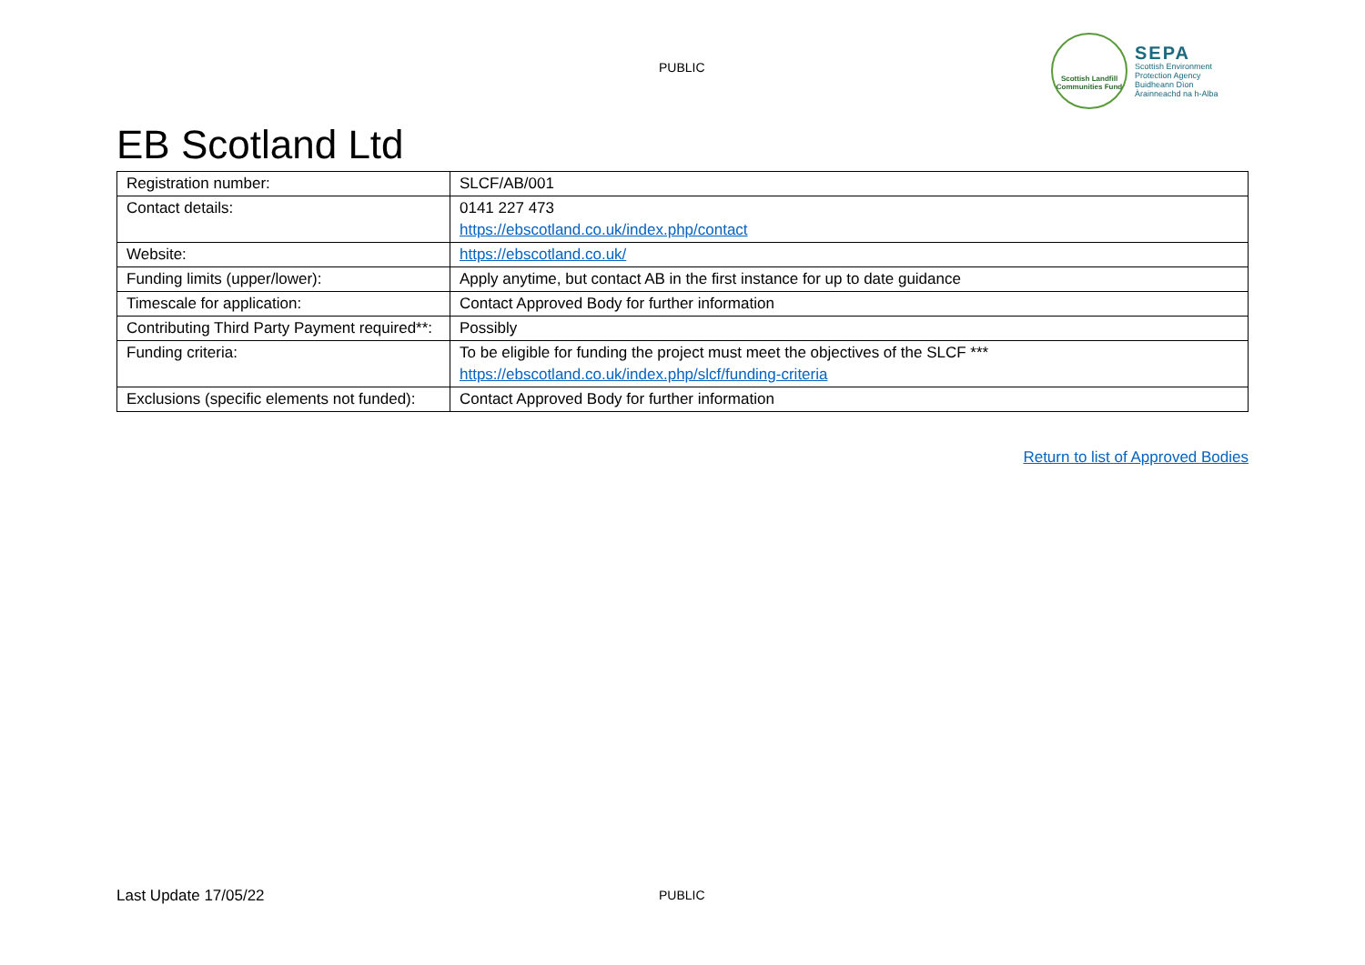PUBLIC
Scottish Landfill Communities Fund
SEPA
Scottish Environment
Protection Agency
Buidheann Dìon
Àrainneachd na h-Alba
EB Scotland Ltd
| Registration number: | SLCF/AB/001 |
| Contact details: | 0141 227 473 https://ebscotland.co.uk/index.php/contact |
| Website: | https://ebscotland.co.uk/ |
| Funding limits (upper/lower): | Apply anytime, but contact AB in the first instance for up to date guidance |
| Timescale for application: | Contact Approved Body for further information |
| Contributing Third Party Payment required**: | Possibly |
| Funding criteria: | To be eligible for funding the project must meet the objectives of the SLCF *** https://ebscotland.co.uk/index.php/slcf/funding-criteria |
| Exclusions (specific elements not funded): | Contact Approved Body for further information |
Return to list of Approved Bodies
Last Update 17/05/22 PUBLIC